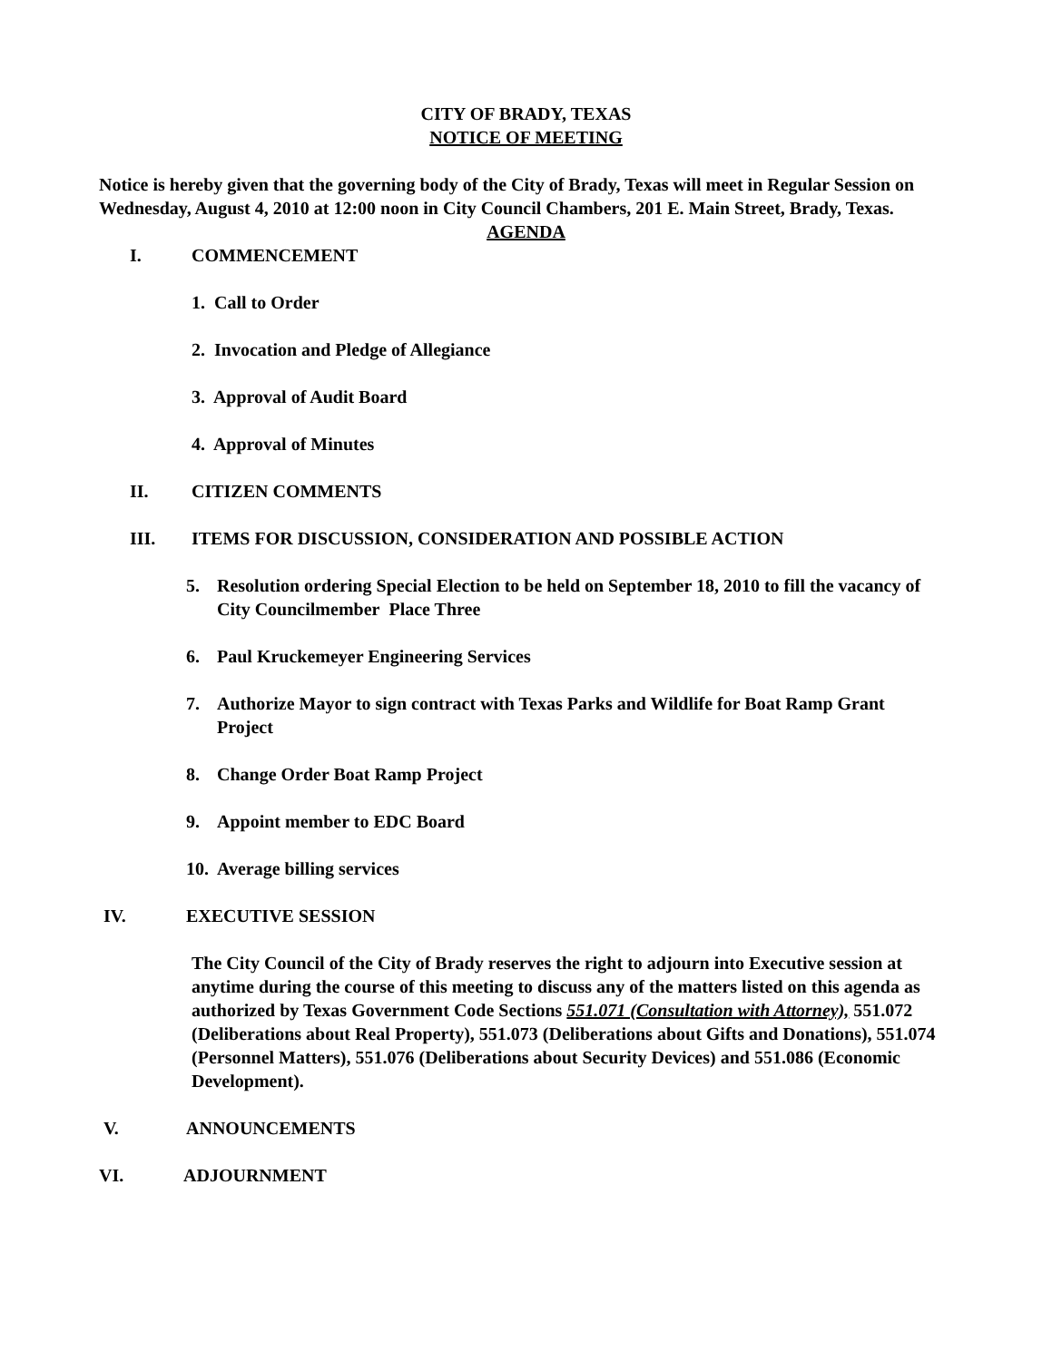CITY OF BRADY, TEXAS
NOTICE OF MEETING
Notice is hereby given that the governing body of the City of Brady, Texas will meet in Regular Session on Wednesday, August 4, 2010 at 12:00 noon in City Council Chambers, 201 E. Main Street, Brady, Texas.
AGENDA
I. COMMENCEMENT
1. Call to Order
2. Invocation and Pledge of Allegiance
3. Approval of Audit Board
4. Approval of Minutes
II. CITIZEN COMMENTS
III. ITEMS FOR DISCUSSION, CONSIDERATION AND POSSIBLE ACTION
5. Resolution ordering Special Election to be held on September 18, 2010 to fill the vacancy of City Councilmember Place Three
6. Paul Kruckemeyer Engineering Services
7. Authorize Mayor to sign contract with Texas Parks and Wildlife for Boat Ramp Grant Project
8. Change Order Boat Ramp Project
9. Appoint member to EDC Board
10. Average billing services
IV. EXECUTIVE SESSION
The City Council of the City of Brady reserves the right to adjourn into Executive session at anytime during the course of this meeting to discuss any of the matters listed on this agenda as authorized by Texas Government Code Sections 551.071 (Consultation with Attorney), 551.072 (Deliberations about Real Property), 551.073 (Deliberations about Gifts and Donations), 551.074 (Personnel Matters), 551.076 (Deliberations about Security Devices) and 551.086 (Economic Development).
V. ANNOUNCEMENTS
VI. ADJOURNMENT